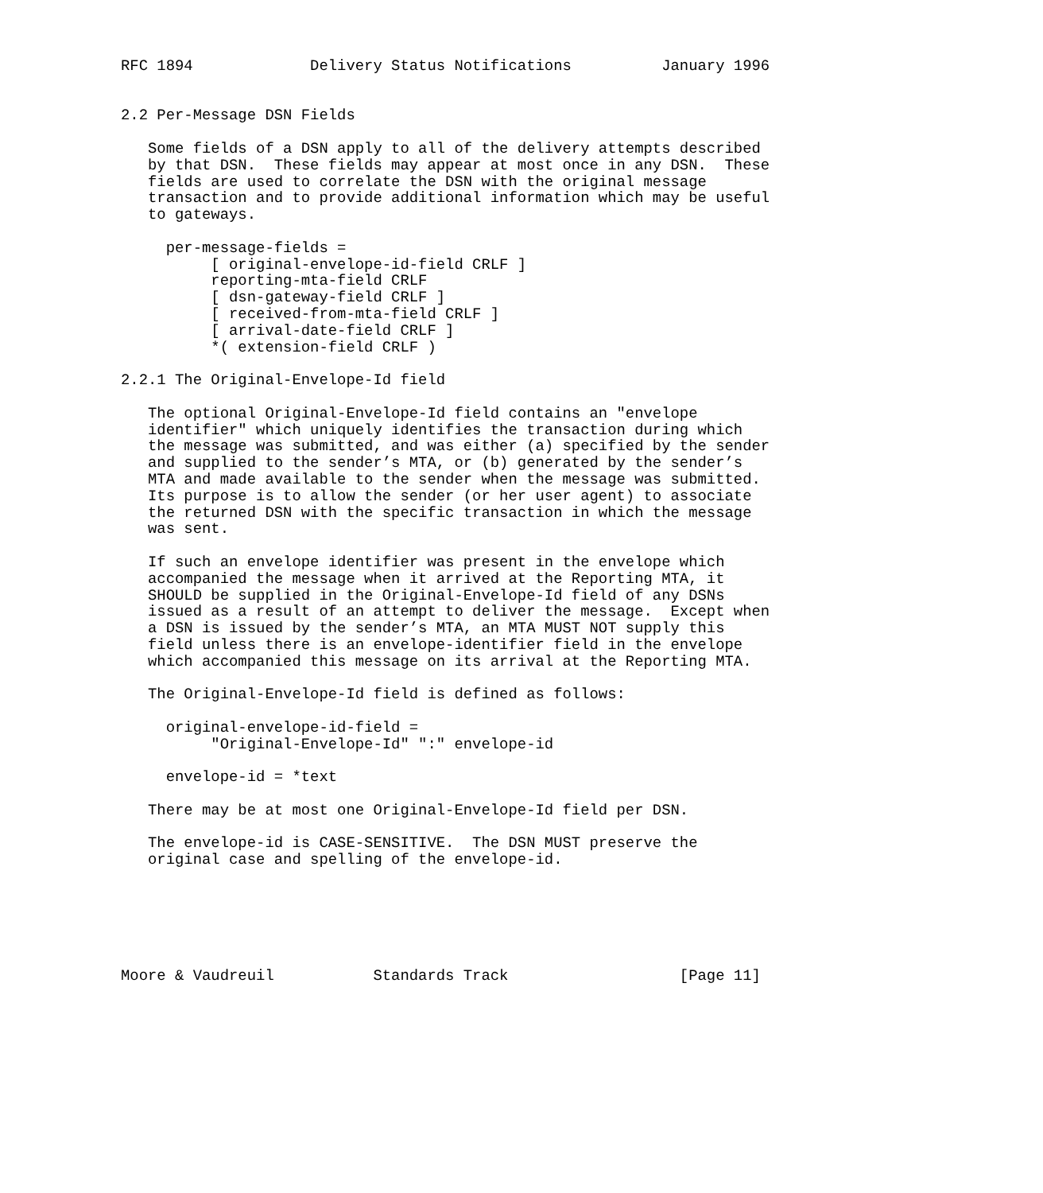RFC 1894             Delivery Status Notifications          January 1996


2.2 Per-Message DSN Fields

   Some fields of a DSN apply to all of the delivery attempts described
   by that DSN.  These fields may appear at most once in any DSN.  These
   fields are used to correlate the DSN with the original message
   transaction and to provide additional information which may be useful
   to gateways.

     per-message-fields =
          [ original-envelope-id-field CRLF ]
          reporting-mta-field CRLF
          [ dsn-gateway-field CRLF ]
          [ received-from-mta-field CRLF ]
          [ arrival-date-field CRLF ]
          *( extension-field CRLF )

2.2.1 The Original-Envelope-Id field

   The optional Original-Envelope-Id field contains an "envelope
   identifier" which uniquely identifies the transaction during which
   the message was submitted, and was either (a) specified by the sender
   and supplied to the sender’s MTA, or (b) generated by the sender’s
   MTA and made available to the sender when the message was submitted.
   Its purpose is to allow the sender (or her user agent) to associate
   the returned DSN with the specific transaction in which the message
   was sent.

   If such an envelope identifier was present in the envelope which
   accompanied the message when it arrived at the Reporting MTA, it
   SHOULD be supplied in the Original-Envelope-Id field of any DSNs
   issued as a result of an attempt to deliver the message.  Except when
   a DSN is issued by the sender’s MTA, an MTA MUST NOT supply this
   field unless there is an envelope-identifier field in the envelope
   which accompanied this message on its arrival at the Reporting MTA.

   The Original-Envelope-Id field is defined as follows:

     original-envelope-id-field =
          "Original-Envelope-Id" ":" envelope-id

     envelope-id = *text

   There may be at most one Original-Envelope-Id field per DSN.

   The envelope-id is CASE-SENSITIVE.  The DSN MUST preserve the
   original case and spelling of the envelope-id.






Moore & Vaudreuil           Standards Track                   [Page 11]